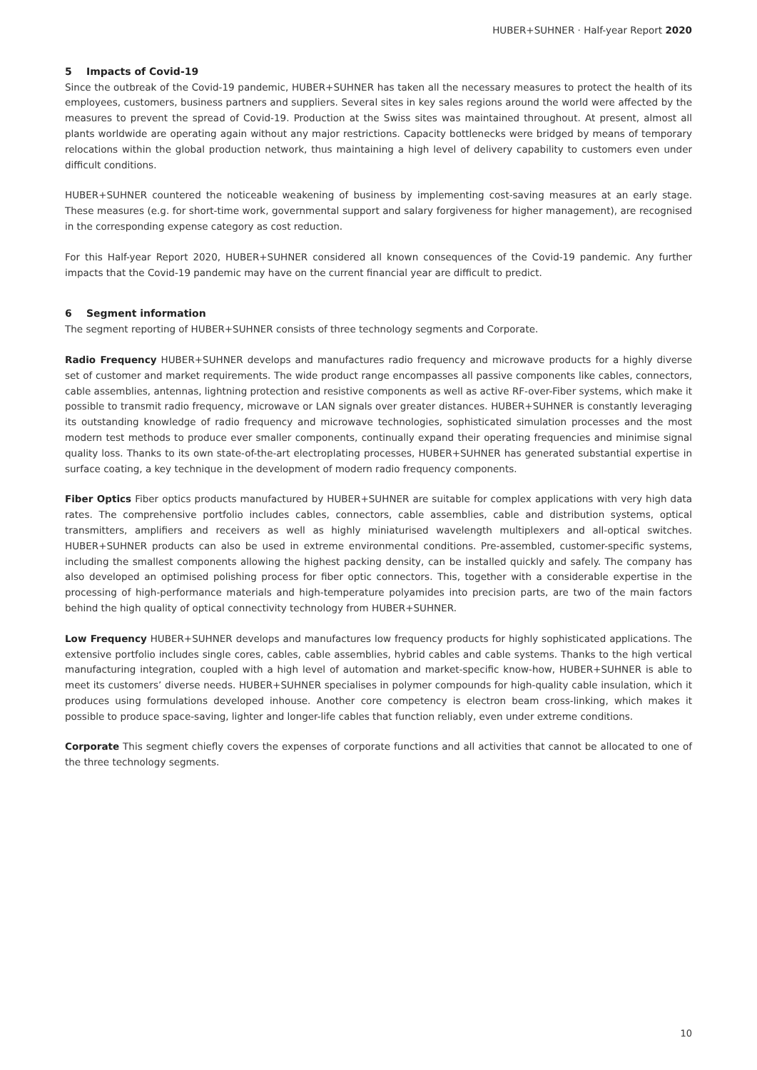HUBER+SUHNER · Half-year Report 2020
5 Impacts of Covid-19
Since the outbreak of the Covid-19 pandemic, HUBER+SUHNER has taken all the necessary measures to protect the health of its employees, customers, business partners and suppliers. Several sites in key sales regions around the world were affected by the measures to prevent the spread of Covid-19. Production at the Swiss sites was maintained throughout. At present, almost all plants worldwide are operating again without any major restrictions. Capacity bottlenecks were bridged by means of temporary relocations within the global production network, thus maintaining a high level of delivery capability to customers even under difficult conditions.
HUBER+SUHNER countered the noticeable weakening of business by implementing cost-saving measures at an early stage. These measures (e.g. for short-time work, governmental support and salary forgiveness for higher management), are recognised in the corresponding expense category as cost reduction.
For this Half-year Report 2020, HUBER+SUHNER considered all known consequences of the Covid-19 pandemic. Any further impacts that the Covid-19 pandemic may have on the current financial year are difficult to predict.
6 Segment information
The segment reporting of HUBER+SUHNER consists of three technology segments and Corporate.
Radio Frequency HUBER+SUHNER develops and manufactures radio frequency and microwave products for a highly diverse set of customer and market requirements. The wide product range encompasses all passive components like cables, connectors, cable assemblies, antennas, lightning protection and resistive components as well as active RF-over-Fiber systems, which make it possible to transmit radio frequency, microwave or LAN signals over greater distances. HUBER+SUHNER is constantly leveraging its outstanding knowledge of radio frequency and microwave technologies, sophisticated simulation processes and the most modern test methods to produce ever smaller components, continually expand their operating frequencies and minimise signal quality loss. Thanks to its own state-of-the-art electroplating processes, HUBER+SUHNER has generated substantial expertise in surface coating, a key technique in the development of modern radio frequency components.
Fiber Optics Fiber optics products manufactured by HUBER+SUHNER are suitable for complex applications with very high data rates. The comprehensive portfolio includes cables, connectors, cable assemblies, cable and distribution systems, optical transmitters, amplifiers and receivers as well as highly miniaturised wavelength multiplexers and all-optical switches. HUBER+SUHNER products can also be used in extreme environmental conditions. Pre-assembled, customer-specific systems, including the smallest components allowing the highest packing density, can be installed quickly and safely. The company has also developed an optimised polishing process for fiber optic connectors. This, together with a considerable expertise in the processing of high-performance materials and high-temperature polyamides into precision parts, are two of the main factors behind the high quality of optical connectivity technology from HUBER+SUHNER.
Low Frequency HUBER+SUHNER develops and manufactures low frequency products for highly sophisticated applications. The extensive portfolio includes single cores, cables, cable assemblies, hybrid cables and cable systems. Thanks to the high vertical manufacturing integration, coupled with a high level of automation and market-specific know-how, HUBER+SUHNER is able to meet its customers’ diverse needs. HUBER+SUHNER specialises in polymer compounds for high-quality cable insulation, which it produces using formulations developed inhouse. Another core competency is electron beam cross-linking, which makes it possible to produce space-saving, lighter and longer-life cables that function reliably, even under extreme conditions.
Corporate This segment chiefly covers the expenses of corporate functions and all activities that cannot be allocated to one of the three technology segments.
10